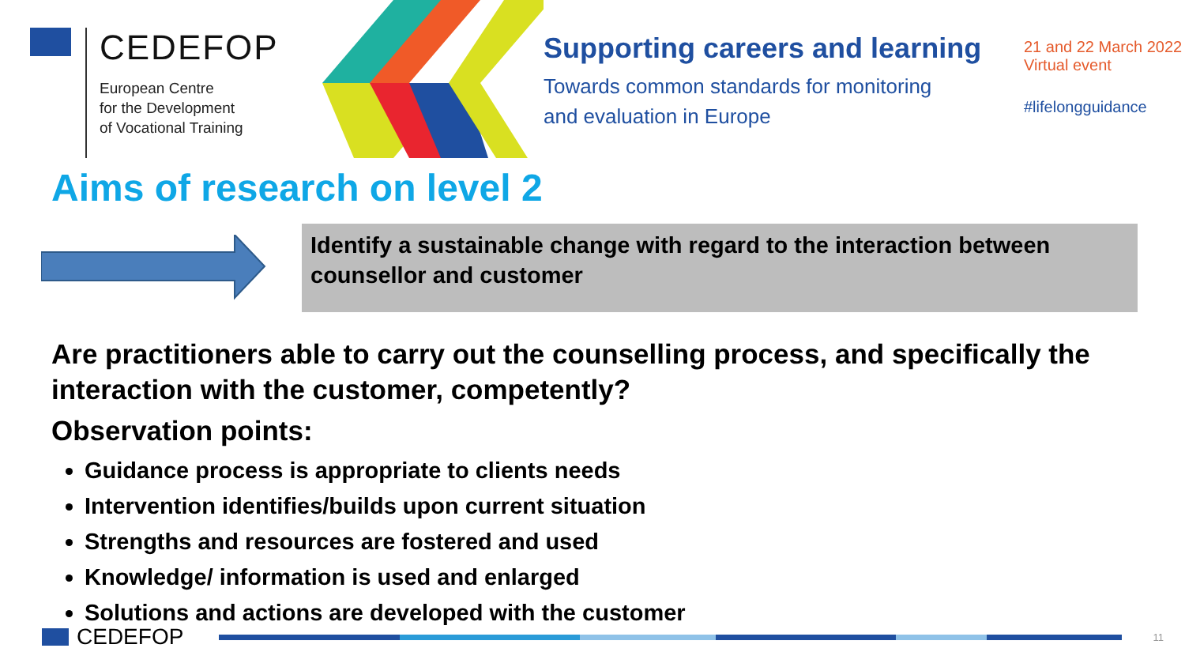CEDEFOP
European Centre
for the Development
of Vocational Training
Supporting careers and learning
Towards common standards for monitoring
and evaluation in Europe
21 and 22 March 2022
Virtual event
#lifelongguidance
Aims of research on level 2
Identify a sustainable change with regard to the interaction between counsellor and customer
Are practitioners able to carry out the counselling process, and specifically the interaction with the customer, competently?
Observation points:
Guidance process is appropriate to clients needs
Intervention identifies/builds upon current situation
Strengths and resources are fostered and used
Knowledge/ information is used and enlarged
Solutions and actions are developed with the customer
CEDEFOP
11